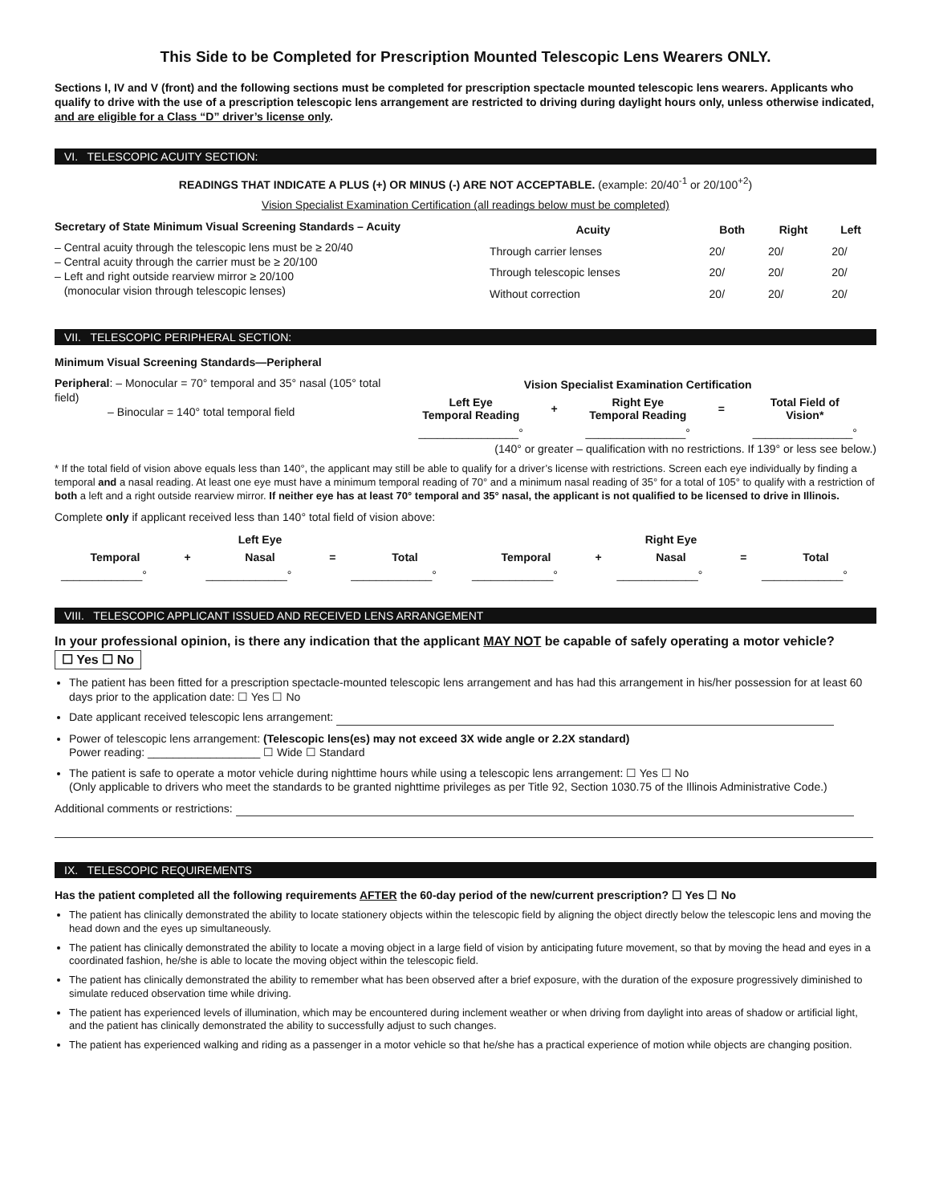This Side to be Completed for Prescription Mounted Telescopic Lens Wearers ONLY.
Sections I, IV and V (front) and the following sections must be completed for prescription spectacle mounted telescopic lens wearers. Applicants who qualify to drive with the use of a prescription telescopic lens arrangement are restricted to driving during daylight hours only, unless otherwise indicated, and are eligible for a Class “D” driver’s license only.
VI. TELESCOPIC ACUITY SECTION:
READINGS THAT INDICATE A PLUS (+) OR MINUS (-) ARE NOT ACCEPTABLE. (example: 20/40<sup>-1</sup> or 20/100<sup>+2</sup>)
Vision Specialist Examination Certification (all readings below must be completed)
Secretary of State Minimum Visual Screening Standards – Acuity
– Central acuity through the telescopic lens must be ≥ 20/40
– Central acuity through the carrier must be ≥ 20/100
– Left and right outside rearview mirror ≥ 20/100
(monocular vision through telescopic lenses)
| Acuity | Both | Right | Left |
| --- | --- | --- | --- |
| Through carrier lenses | 20/ | 20/ | 20/ |
| Through telescopic lenses | 20/ | 20/ | 20/ |
| Without correction | 20/ | 20/ | 20/ |
VII. TELESCOPIC PERIPHERAL SECTION:
Minimum Visual Screening Standards—Peripheral
Peripheral: – Monocular = 70° temporal and 35° nasal (105° total field)
– Binocular = 140° total temporal field
| Vision Specialist Examination Certification | | | | |
| --- | --- | --- | --- | --- |
| Left Eye Temporal Reading | + | Right Eye Temporal Reading | = | Total Field of Vision* |
| ________________° | | ________________° | | ________________° |
(140° or greater – qualification with no restrictions. If 139° or less see below.)
* If the total field of vision above equals less than 140°, the applicant may still be able to qualify for a driver’s license with restrictions. Screen each eye individually by finding a temporal and a nasal reading. At least one eye must have a minimum temporal reading of 70° and a minimum nasal reading of 35° for a total of 105° to qualify with a restriction of both a left and a right outside rearview mirror. If neither eye has at least 70° temporal and 35° nasal, the applicant is not qualified to be licensed to drive in Illinois.
Complete only if applicant received less than 140° total field of vision above:
| Left Eye | | | | | Right Eye | | | | |
| --- | --- | --- | --- | --- | --- | --- | --- | --- | --- |
| Temporal | + | Nasal | = | Total | Temporal | + | Nasal | = | Total |
| _____________° | | _____________° | | _____________° | _____________° | | _____________° | | _____________° |
VIII. TELESCOPIC APPLICANT ISSUED AND RECEIVED LENS ARRANGEMENT
In your professional opinion, is there any indication that the applicant MAY NOT be capable of safely operating a motor vehicle? ☐ Yes ☐ No
The patient has been fitted for a prescription spectacle-mounted telescopic lens arrangement and has had this arrangement in his/her possession for at least 60 days prior to the application date: ☐ Yes ☐ No
Date applicant received telescopic lens arrangement:
Power of telescopic lens arrangement: (Telescopic lens(es) may not exceed 3X wide angle or 2.2X standard)
Power reading: __________________ ☐ Wide ☐ Standard
The patient is safe to operate a motor vehicle during nighttime hours while using a telescopic lens arrangement: ☐ Yes ☐ No
(Only applicable to drivers who meet the standards to be granted nighttime privileges as per Title 92, Section 1030.75 of the Illinois Administrative Code.)
Additional comments or restrictions:
IX. TELESCOPIC REQUIREMENTS
Has the patient completed all the following requirements AFTER the 60-day period of the new/current prescription? ☐ Yes ☐ No
The patient has clinically demonstrated the ability to locate stationery objects within the telescopic field by aligning the object directly below the telescopic lens and moving the head down and the eyes up simultaneously.
The patient has clinically demonstrated the ability to locate a moving object in a large field of vision by anticipating future movement, so that by moving the head and eyes in a coordinated fashion, he/she is able to locate the moving object within the telescopic field.
The patient has clinically demonstrated the ability to remember what has been observed after a brief exposure, with the duration of the exposure progressively diminished to simulate reduced observation time while driving.
The patient has experienced levels of illumination, which may be encountered during inclement weather or when driving from daylight into areas of shadow or artificial light, and the patient has clinically demonstrated the ability to successfully adjust to such changes.
The patient has experienced walking and riding as a passenger in a motor vehicle so that he/she has a practical experience of motion while objects are changing position.